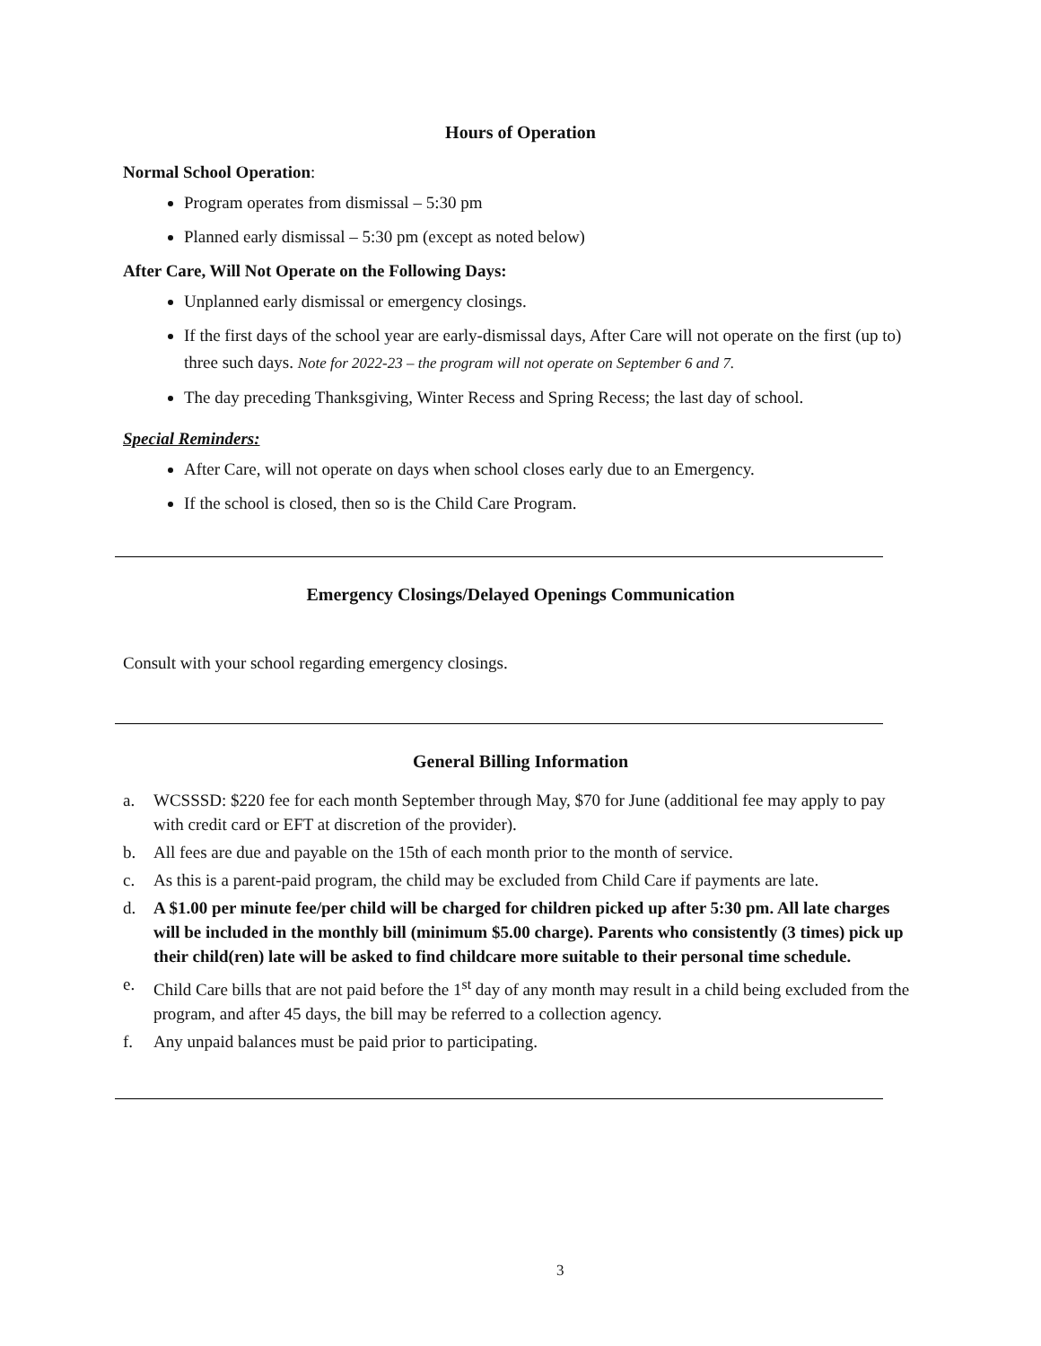Hours of Operation
Normal School Operation:
Program operates from dismissal – 5:30 pm
Planned early dismissal – 5:30 pm (except as noted below)
After Care, Will Not Operate on the Following Days:
Unplanned early dismissal or emergency closings.
If the first days of the school year are early-dismissal days, After Care will not operate on the first (up to) three such days. Note for 2022-23 – the program will not operate on September 6 and 7.
The day preceding Thanksgiving, Winter Recess and Spring Recess; the last day of school.
Special Reminders:
After Care, will not operate on days when school closes early due to an Emergency.
If the school is closed, then so is the Child Care Program.
Emergency Closings/Delayed Openings Communication
Consult with your school regarding emergency closings.
General Billing Information
a. WCSSSD: $220 fee for each month September through May, $70 for June (additional fee may apply to pay with credit card or EFT at discretion of the provider).
b. All fees are due and payable on the 15th of each month prior to the month of service.
c. As this is a parent-paid program, the child may be excluded from Child Care if payments are late.
d. A $1.00 per minute fee/per child will be charged for children picked up after 5:30 pm. All late charges will be included in the monthly bill (minimum $5.00 charge). Parents who consistently (3 times) pick up their child(ren) late will be asked to find childcare more suitable to their personal time schedule.
e. Child Care bills that are not paid before the 1<sup>st</sup> day of any month may result in a child being excluded from the program, and after 45 days, the bill may be referred to a collection agency.
f. Any unpaid balances must be paid prior to participating.
3